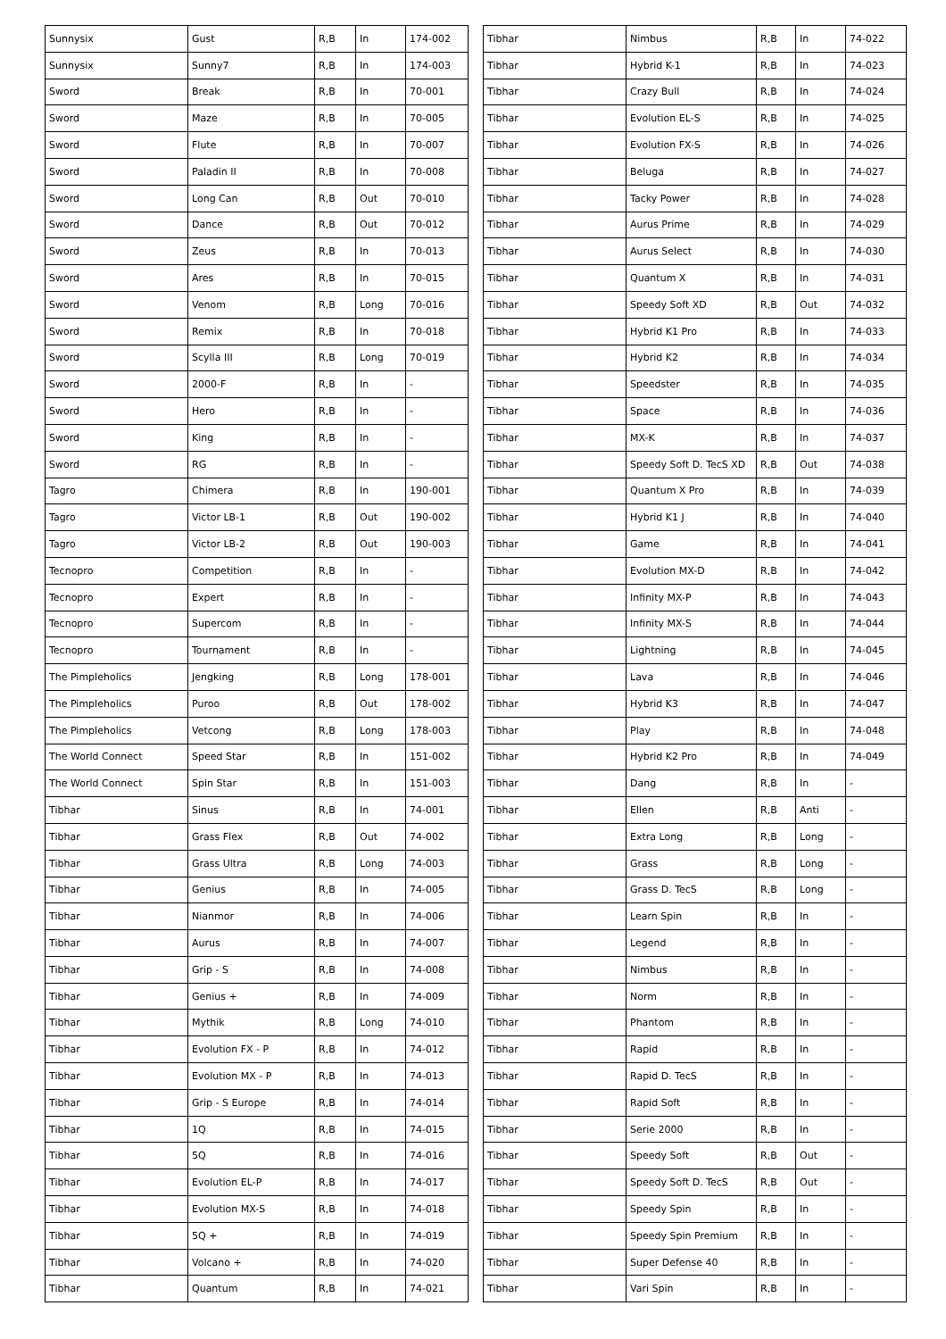| Sunnysix | Gust | R,B | In | 174-002 |
| Sunnysix | Sunny7 | R,B | In | 174-003 |
| Sword | Break | R,B | In | 70-001 |
| Sword | Maze | R,B | In | 70-005 |
| Sword | Flute | R,B | In | 70-007 |
| Sword | Paladin II | R,B | In | 70-008 |
| Sword | Long Can | R,B | Out | 70-010 |
| Sword | Dance | R,B | Out | 70-012 |
| Sword | Zeus | R,B | In | 70-013 |
| Sword | Ares | R,B | In | 70-015 |
| Sword | Venom | R,B | Long | 70-016 |
| Sword | Remix | R,B | In | 70-018 |
| Sword | Scylla III | R,B | Long | 70-019 |
| Sword | 2000-F | R,B | In | - |
| Sword | Hero | R,B | In | - |
| Sword | King | R,B | In | - |
| Sword | RG | R,B | In | - |
| Tagro | Chimera | R,B | In | 190-001 |
| Tagro | Victor LB-1 | R,B | Out | 190-002 |
| Tagro | Victor LB-2 | R,B | Out | 190-003 |
| Tecnopro | Competition | R,B | In | - |
| Tecnopro | Expert | R,B | In | - |
| Tecnopro | Supercom | R,B | In | - |
| Tecnopro | Tournament | R,B | In | - |
| The Pimpleholics | Jengking | R,B | Long | 178-001 |
| The Pimpleholics | Puroo | R,B | Out | 178-002 |
| The Pimpleholics | Vetcong | R,B | Long | 178-003 |
| The World Connect | Speed Star | R,B | In | 151-002 |
| The World Connect | Spin Star | R,B | In | 151-003 |
| Tibhar | Sinus | R,B | In | 74-001 |
| Tibhar | Grass Flex | R,B | Out | 74-002 |
| Tibhar | Grass Ultra | R,B | Long | 74-003 |
| Tibhar | Genius | R,B | In | 74-005 |
| Tibhar | Nianmor | R,B | In | 74-006 |
| Tibhar | Aurus | R,B | In | 74-007 |
| Tibhar | Grip - S | R,B | In | 74-008 |
| Tibhar | Genius + | R,B | In | 74-009 |
| Tibhar | Mythik | R,B | Long | 74-010 |
| Tibhar | Evolution FX - P | R,B | In | 74-012 |
| Tibhar | Evolution MX - P | R,B | In | 74-013 |
| Tibhar | Grip - S Europe | R,B | In | 74-014 |
| Tibhar | 1Q | R,B | In | 74-015 |
| Tibhar | 5Q | R,B | In | 74-016 |
| Tibhar | Evolution EL-P | R,B | In | 74-017 |
| Tibhar | Evolution MX-S | R,B | In | 74-018 |
| Tibhar | 5Q + | R,B | In | 74-019 |
| Tibhar | Volcano + | R,B | In | 74-020 |
| Tibhar | Quantum | R,B | In | 74-021 |
| Tibhar | Nimbus | R,B | In | 74-022 |
| Tibhar | Hybrid K-1 | R,B | In | 74-023 |
| Tibhar | Crazy Bull | R,B | In | 74-024 |
| Tibhar | Evolution EL-S | R,B | In | 74-025 |
| Tibhar | Evolution FX-S | R,B | In | 74-026 |
| Tibhar | Beluga | R,B | In | 74-027 |
| Tibhar | Tacky Power | R,B | In | 74-028 |
| Tibhar | Aurus Prime | R,B | In | 74-029 |
| Tibhar | Aurus Select | R,B | In | 74-030 |
| Tibhar | Quantum X | R,B | In | 74-031 |
| Tibhar | Speedy Soft XD | R,B | Out | 74-032 |
| Tibhar | Hybrid K1 Pro | R,B | In | 74-033 |
| Tibhar | Hybrid K2 | R,B | In | 74-034 |
| Tibhar | Speedster | R,B | In | 74-035 |
| Tibhar | Space | R,B | In | 74-036 |
| Tibhar | MX-K | R,B | In | 74-037 |
| Tibhar | Speedy Soft D. TecS XD | R,B | Out | 74-038 |
| Tibhar | Quantum X Pro | R,B | In | 74-039 |
| Tibhar | Hybrid K1 J | R,B | In | 74-040 |
| Tibhar | Game | R,B | In | 74-041 |
| Tibhar | Evolution MX-D | R,B | In | 74-042 |
| Tibhar | Infinity MX-P | R,B | In | 74-043 |
| Tibhar | Infinity MX-S | R,B | In | 74-044 |
| Tibhar | Lightning | R,B | In | 74-045 |
| Tibhar | Lava | R,B | In | 74-046 |
| Tibhar | Hybrid K3 | R,B | In | 74-047 |
| Tibhar | Play | R,B | In | 74-048 |
| Tibhar | Hybrid K2 Pro | R,B | In | 74-049 |
| Tibhar | Dang | R,B | In | - |
| Tibhar | Ellen | R,B | Anti | - |
| Tibhar | Extra Long | R,B | Long | - |
| Tibhar | Grass | R,B | Long | - |
| Tibhar | Grass D. TecS | R,B | Long | - |
| Tibhar | Learn Spin | R,B | In | - |
| Tibhar | Legend | R,B | In | - |
| Tibhar | Nimbus | R,B | In | - |
| Tibhar | Norm | R,B | In | - |
| Tibhar | Phantom | R,B | In | - |
| Tibhar | Rapid | R,B | In | - |
| Tibhar | Rapid D. TecS | R,B | In | - |
| Tibhar | Rapid Soft | R,B | In | - |
| Tibhar | Serie 2000 | R,B | In | - |
| Tibhar | Speedy Soft | R,B | Out | - |
| Tibhar | Speedy Soft D. TecS | R,B | Out | - |
| Tibhar | Speedy Spin | R,B | In | - |
| Tibhar | Speedy Spin Premium | R,B | In | - |
| Tibhar | Super Defense 40 | R,B | In | - |
| Tibhar | Vari Spin | R,B | In | - |